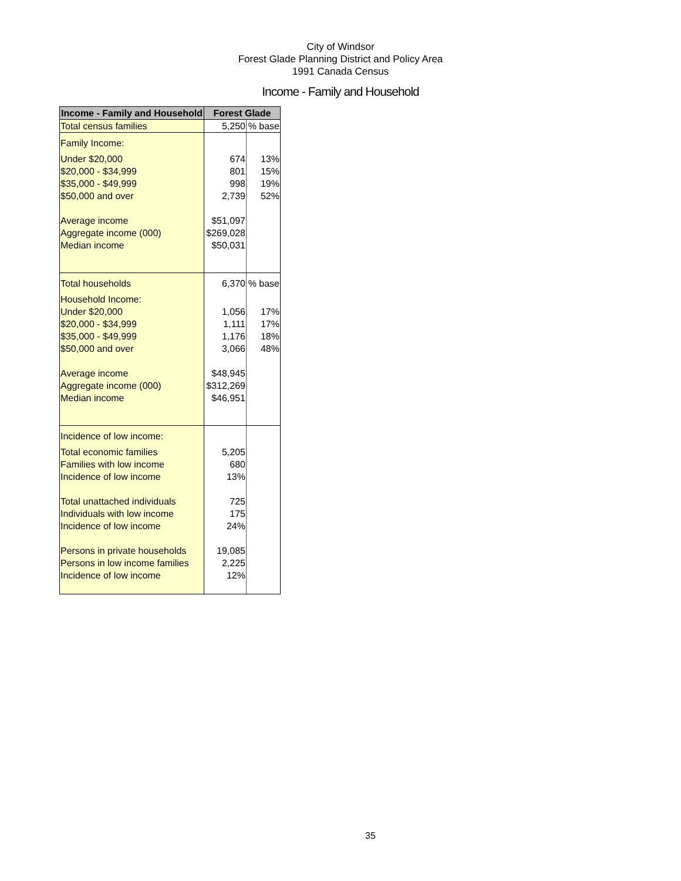City of Windsor
Forest Glade Planning District and Policy Area
1991 Canada Census
Income - Family and Household
| Income - Family and Household | Forest Glade | |
| --- | --- | --- |
| Total census families | 5,250 | % base |
| Family Income: | | |
| Under $20,000 | 674 | 13% |
| $20,000 - $34,999 | 801 | 15% |
| $35,000 - $49,999 | 998 | 19% |
| $50,000 and over | 2,739 | 52% |
| Average income | $51,097 | |
| Aggregate income (000) | $269,028 | |
| Median income | $50,031 | |
| Total households | 6,370 | % base |
| Household Income: | | |
| Under $20,000 | 1,056 | 17% |
| $20,000 - $34,999 | 1,111 | 17% |
| $35,000 - $49,999 | 1,176 | 18% |
| $50,000 and over | 3,066 | 48% |
| Average income | $48,945 | |
| Aggregate income (000) | $312,269 | |
| Median income | $46,951 | |
| Incidence of low income: | | |
| Total economic families | 5,205 | |
| Families with low income | 680 | |
| Incidence of low income | 13% | |
| Total unattached individuals | 725 | |
| Individuals with low income | 175 | |
| Incidence of low income | 24% | |
| Persons in private households | 19,085 | |
| Persons in low income families | 2,225 | |
| Incidence of low income | 12% | |
35